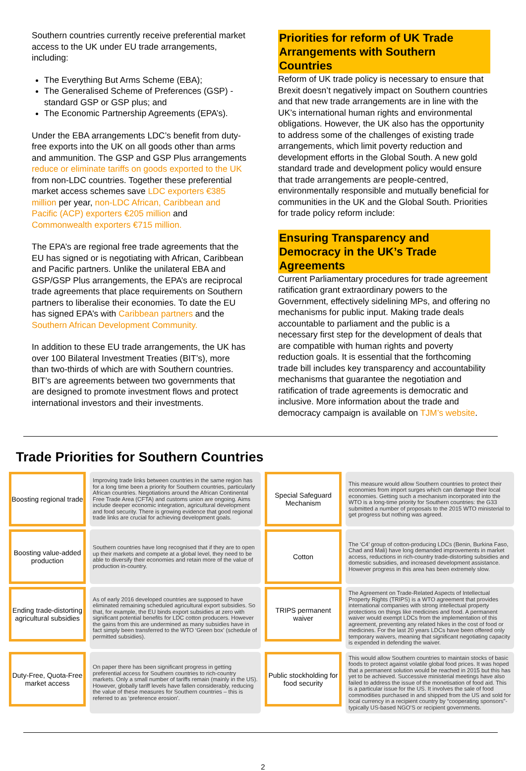Southern countries currently receive preferential market access to the UK under EU trade arrangements, including:
The Everything But Arms Scheme (EBA);
The Generalised Scheme of Preferences (GSP) - standard GSP or GSP plus; and
The Economic Partnership Agreements (EPA’s).
Under the EBA arrangements LDC’s benefit from duty-free exports into the UK on all goods other than arms and ammunition. The GSP and GSP Plus arrangements reduce or eliminate tariffs on goods exported to the UK from non-LDC countries. Together these preferential market access schemes save LDC exporters €385 million per year, non-LDC African, Caribbean and Pacific (ACP) exporters €205 million and Commonwealth exporters €715 million.
The EPA’s are regional free trade agreements that the EU has signed or is negotiating with African, Caribbean and Pacific partners. Unlike the unilateral EBA and GSP/GSP Plus arrangements, the EPA’s are reciprocal trade agreements that place requirements on Southern partners to liberalise their economies. To date the EU has signed EPA’s with Caribbean partners and the Southern African Development Community.
In addition to these EU trade arrangements, the UK has over 100 Bilateral Investment Treaties (BIT’s), more than two-thirds of which are with Southern countries. BIT’s are agreements between two governments that are designed to promote investment flows and protect international investors and their investments.
Priorities for reform of UK Trade Arrangements with Southern Countries
Reform of UK trade policy is necessary to ensure that Brexit doesn’t negatively impact on Southern countries and that new trade arrangements are in line with the UK’s international human rights and environmental obligations. However, the UK also has the opportunity to address some of the challenges of existing trade arrangements, which limit poverty reduction and development efforts in the Global South. A new gold standard trade and development policy would ensure that trade arrangements are people-centred, environmentally responsible and mutually beneficial for communities in the UK and the Global South. Priorities for trade policy reform include:
Ensuring Transparency and Democracy in the UK’s Trade Agreements
Current Parliamentary procedures for trade agreement ratification grant extraordinary powers to the Government, effectively sidelining MPs, and offering no mechanisms for public input. Making trade deals accountable to parliament and the public is a necessary first step for the development of deals that are compatible with human rights and poverty reduction goals. It is essential that the forthcoming trade bill includes key transparency and accountability mechanisms that guarantee the negotiation and ratification of trade agreements is democratic and inclusive. More information about the trade and democracy campaign is available on TJM’s website.
Trade Priorities for Southern Countries
Boosting regional trade
Improving trade links between countries in the same region has for a long time been a priority for Southern countries, particularly African countries. Negotiations around the African Continental Free Trade Area (CFTA) and customs union are ongoing. Aims include deeper economic integration, agricultural development and food security. There is growing evidence that good regional trade links are crucial for achieving development goals.
Special Safeguard Mechanism
This measure would allow Southern countries to protect their economies from import surges which can damage their local economies. Getting such a mechanism incorporated into the WTO is a long-time priority for Southern countries: the G33 submitted a number of proposals to the 2015 WTO ministerial to get progress but nothing was agreed.
Boosting value-added production
Southern countries have long recognised that if they are to open up their markets and compete at a global level, they need to be able to diversify their economies and retain more of the value of production in-country.
Cotton
The ‘C4’ group of cotton-producing LDCs (Benin, Burkina Faso, Chad and Mali) have long demanded improvements in market access, reductions in rich-country trade-distorting subsidies and domestic subsidies, and increased development assistance. However progress in this area has been extremely slow.
Ending trade-distorting agricultural subsidies
As of early 2016 developed countries are supposed to have eliminated remaining scheduled agricultural export subsidies. So that, for example, the EU binds export subsidies at zero with significant potential benefits for LDC cotton producers. However the gains from this are undermined as many subsidies have in fact simply been transferred to the WTO ‘Green box’ (schedule of permitted subsidies).
TRIPS permanent waiver
The Agreement on Trade-Related Aspects of Intellectual Property Rights (TRIPS) is a WTO agreement that provides international companies with strong intellectual property protections on things like medicines and food. A permanent waiver would exempt LDCs from the implementation of this agreement, preventing any related hikes in the cost of food or medicines. For the last 20 years LDCs have been offered only temporary waivers, meaning that significant negotiating capacity is expended in defending the waiver.
Duty-Free, Quota-Free market access
On paper there has been significant progress in getting preferential access for Southern countries to rich-country markets. Only a small number of tariffs remain (mainly in the US). However, globally tariff levels have fallen considerably, reducing the value of these measures for Southern countries – this is referred to as ‘preference erosion’.
Public stockholding for food security
This would allow Southern countries to maintain stocks of basic foods to protect against volatile global food prices. It was hoped that a permanent solution would be reached in 2015 but this has yet to be achieved. Successive ministerial meetings have also failed to address the issue of the monetisation of food aid. This is a particular issue for the US. It involves the sale of food commodities purchased in and shipped from the US and sold for local currency in a recipient country by “cooperating sponsors”- typically US-based NGO’S or recipient governments.
2